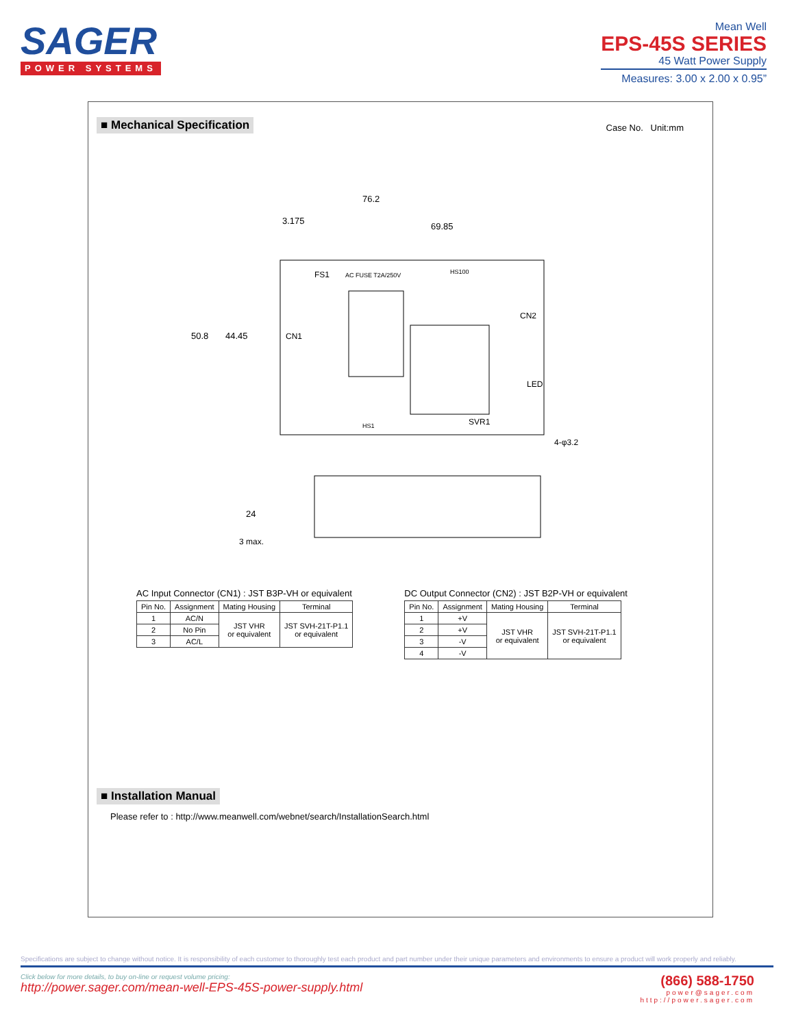SAGER
POWER SYSTEMS
Mean Well
EPS-45S SERIES
45 Watt Power Supply
Measures: 3.00 x 2.00 x 0.95”
■ Mechanical Specification Case No. Unit:mm
76.2
3.175
69.85
50.8
44.45
FS1
AC FUSE T2A/250V
HS100
CN1
CN2
LED
SVR1
HS1
4-φ3.2
24
3 max.
AC Input Connector (CN1) : JST B3P-VH or equivalent
| Pin No. | Assignment | Mating Housing | Terminal |
| --- | --- | --- | --- |
| 1 | AC/N | JST VHR or equivalent | JST SVH-21T-P1.1 or equivalent |
| 2 | No Pin | | |
| 3 | AC/L | | |
DC Output Connector (CN2) : JST B2P-VH or equivalent
| Pin No. | Assignment | Mating Housing | Terminal |
| --- | --- | --- | --- |
| 1 | +V | JST VHR or equivalent | JST SVH-21T-P1.1 or equivalent |
| 2 | +V | | |
| 3 | -V | | |
| 4 | -V | | |
■ Installation Manual
Please refer to : http://www.meanwell.com/webnet/search/InstallationSearch.html
Specifications are subject to change without notice. It is responsibility of each customer to thoroughly test each product and part number under their unique parameters and environments to ensure a product will work properly and reliably.
Click below for more details, to buy on-line or request volume pricing:
http://power.sager.com/mean-well-EPS-45S-power-supply.html
(866) 588-1750
power@sager.com
http://power.sager.com